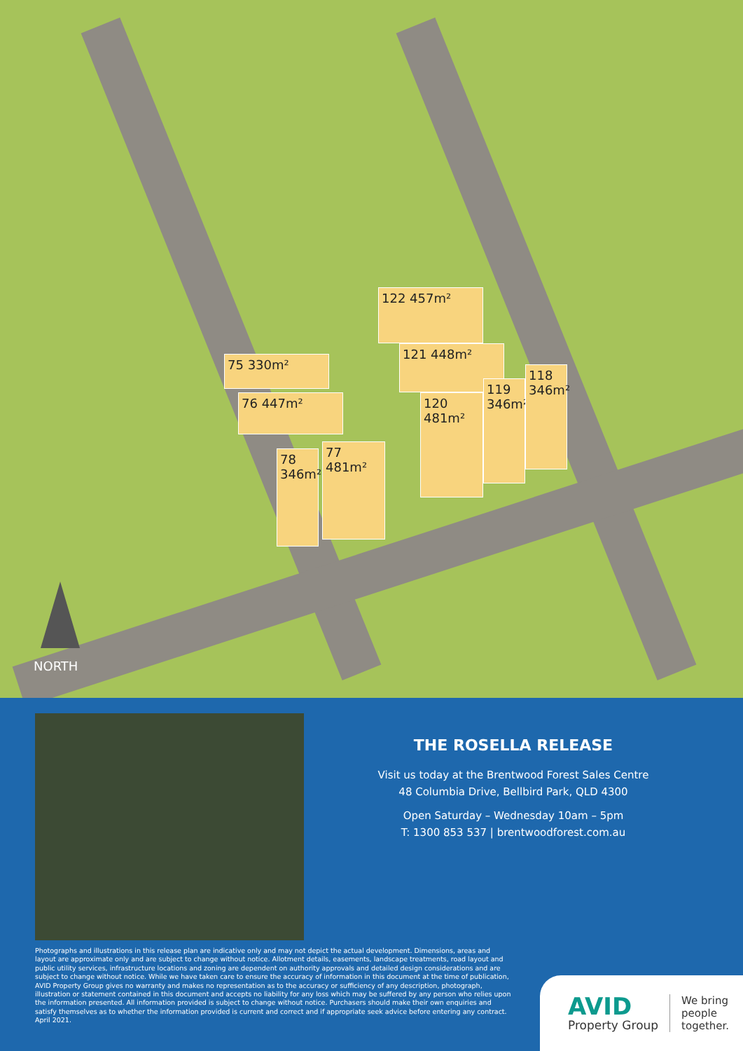75 330m²
76 447m²
78 346m²
77 481m²
122 457m²
121 448m²
120 481m²
119 346m²
118 346m²
NORTH
THE ROSELLA RELEASE
Visit us today at the Brentwood Forest Sales Centre
48 Columbia Drive, Bellbird Park, QLD 4300
Open Saturday – Wednesday 10am – 5pm
T: 1300 853 537 | brentwoodforest.com.au
Photographs and illustrations in this release plan are indicative only and may not depict the actual development. Dimensions, areas and layout are approximate only and are subject to change without notice. Allotment details, easements, landscape treatments, road layout and public utility services, infrastructure locations and zoning are dependent on authority approvals and detailed design considerations and are subject to change without notice. While we have taken care to ensure the accuracy of information in this document at the time of publication, AVID Property Group gives no warranty and makes no representation as to the accuracy or sufficiency of any description, photograph, illustration or statement contained in this document and accepts no liability for any loss which may be suffered by any person who relies upon the information presented. All information provided is subject to change without notice. Purchasers should make their own enquiries and satisfy themselves as to whether the information provided is current and correct and if appropriate seek advice before entering any contract. April 2021.
AVID
Property Group
We bring
people
together.